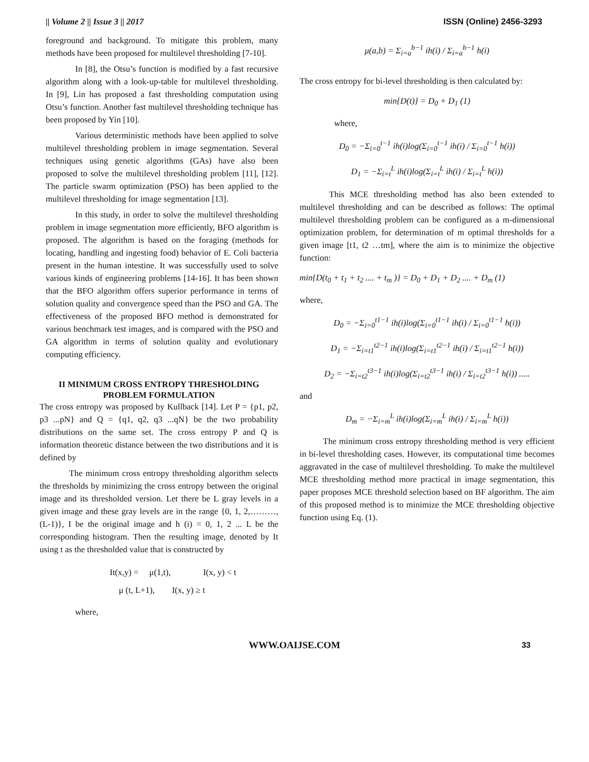|| Volume 2 || Issue 3 || 2017 ISSN (Online) 2456-3293
foreground and background. To mitigate this problem, many methods have been proposed for multilevel thresholding [7-10].
In [8], the Otsu’s function is modified by a fast recursive algorithm along with a look-up-table for multilevel thresholding. In [9], Lin has proposed a fast thresholding computation using Otsu’s function. Another fast multilevel thresholding technique has been proposed by Yin [10].
Various deterministic methods have been applied to solve multilevel thresholding problem in image segmentation. Several techniques using genetic algorithms (GAs) have also been proposed to solve the multilevel thresholding problem [11], [12]. The particle swarm optimization (PSO) has been applied to the multilevel thresholding for image segmentation [13].
In this study, in order to solve the multilevel thresholding problem in image segmentation more efficiently, BFO algorithm is proposed. The algorithm is based on the foraging (methods for locating, handling and ingesting food) behavior of E. Coli bacteria present in the human intestine. It was successfully used to solve various kinds of engineering problems [14-16]. It has been shown that the BFO algorithm offers superior performance in terms of solution quality and convergence speed than the PSO and GA. The effectiveness of the proposed BFO method is demonstrated for various benchmark test images, and is compared with the PSO and GA algorithm in terms of solution quality and evolutionary computing efficiency.
II MINIMUM CROSS ENTROPY THRESHOLDING PROBLEM FORMULATION
The cross entropy was proposed by Kullback [14]. Let P = {p1, p2, p3 ...pN} and Q = {q1, q2, q3 ...qN} be the two probability distributions on the same set. The cross entropy P and Q is information theoretic distance between the two distributions and it is defined by
The minimum cross entropy thresholding algorithm selects the thresholds by minimizing the cross entropy between the original image and its thresholded version. Let there be L gray levels in a given image and these gray levels are in the range {0, 1, 2,………,(L-1)}, I be the original image and h (i) = 0, 1, 2 ... L be the corresponding histogram. Then the resulting image, denoted by It using t as the thresholded value that is constructed by
It(x,y) = μ(1,t), I(x, y) < t
μ (t, L+1), I(x, y) ≥ t
where,
μ(a,b) = Σ<sub>i=a</sub><sup>b−1</sup> ih(i) / Σ<sub>i=a</sub><sup>b−1</sup> h(i)
The cross entropy for bi-level thresholding is then calculated by:
min{D(t)} = D<sub>0</sub> + D<sub>1</sub> (1)
where,
D<sub>0</sub> = −Σ<sub>i=0</sub><sup>t−1</sup> ih(i)log(Σ<sub>i=0</sub><sup>t−1</sup> ih(i) / Σ<sub>i=0</sub><sup>t−1</sup> h(i))
D<sub>1</sub> = −Σ<sub>i=t</sub><sup>L</sup> ih(i)log(Σ<sub>i=t</sub><sup>L</sup> ih(i) / Σ<sub>i=t</sub><sup>L</sup> h(i))
This MCE thresholding method has also been extended to multilevel thresholding and can be described as follows: The optimal multilevel thresholding problem can be configured as a m-dimensional optimization problem, for determination of m optimal thresholds for a given image [t1, t2 …tm], where the aim is to minimize the objective function:
min{D(t<sub>0</sub> + t<sub>1</sub> + t<sub>2</sub> .... + t<sub>m</sub> )} = D<sub>0</sub> + D<sub>1</sub> + D<sub>2</sub> .... + D<sub>m</sub> (1)
where,
D<sub>0</sub> = −Σ<sub>i=0</sub><sup>t1−1</sup> ih(i)log(Σ<sub>i=0</sub><sup>t1−1</sup> ih(i) / Σ<sub>i=0</sub><sup>t1−1</sup> h(i))
D<sub>1</sub> = −Σ<sub>i=t1</sub><sup>t2−1</sup> ih(i)log(Σ<sub>i=t1</sub><sup>t2−1</sup> ih(i) / Σ<sub>i=t1</sub><sup>t2−1</sup> h(i))
D<sub>2</sub> = −Σ<sub>i=t2</sub><sup>t3−1</sup> ih(i)log(Σ<sub>i=t2</sub><sup>t3−1</sup> ih(i) / Σ<sub>i=t2</sub><sup>t3−1</sup> h(i)) .....
and
D<sub>m</sub> = −Σ<sub>i=m</sub><sup>L</sup> ih(i)log(Σ<sub>i=m</sub><sup>L</sup> ih(i) / Σ<sub>i=m</sub><sup>L</sup> h(i))
The minimum cross entropy thresholding method is very efficient in bi-level thresholding cases. However, its computational time becomes aggravated in the case of multilevel thresholding. To make the multilevel MCE thresholding method more practical in image segmentation, this paper proposes MCE threshold selection based on BF algorithm. The aim of this proposed method is to minimize the MCE thresholding objective function using Eq. (1).
WWW.OAIJSE.COM 33